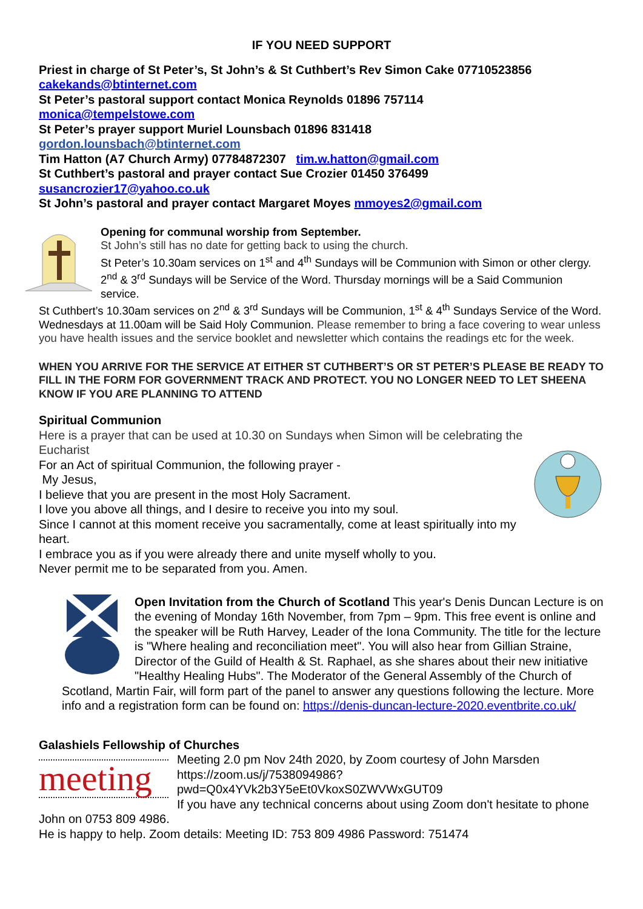IF YOU NEED SUPPORT
Priest in charge of St Peter’s, St John’s & St Cuthbert’s Rev Simon Cake 07710523856
cakekands@btinternet.com
St Peter’s pastoral support contact Monica Reynolds 01896 757114
monica@tempelstowe.com
St Peter’s prayer support Muriel Lounsbach 01896 831418
gordon.lounsbach@btinternet.com
Tim Hatton (A7 Church Army) 07784872307 tim.w.hatton@gmail.com
St Cuthbert’s pastoral and prayer contact Sue Crozier 01450 376499
susancrozier17@yahoo.co.uk
St John’s pastoral and prayer contact Margaret Moyes mmoyes2@gmail.com
Opening for communal worship from September.
St John’s still has no date for getting back to using the church.
St Peter’s 10.30am services on 1<sup>st</sup> and 4<sup>th</sup> Sundays will be Communion with Simon or other clergy. 2<sup>nd</sup> & 3<sup>rd</sup> Sundays will be Service of the Word. Thursday mornings will be a Said Communion service.
St Cuthbert’s 10.30am services on 2<sup>nd</sup> & 3<sup>rd</sup> Sundays will be Communion, 1<sup>st</sup> & 4<sup>th</sup> Sundays Service of the Word. Wednesdays at 11.00am will be Said Holy Communion. Please remember to bring a face covering to wear unless you have health issues and the service booklet and newsletter which contains the readings etc for the week.
WHEN YOU ARRIVE FOR THE SERVICE AT EITHER ST CUTHBERT’S OR ST PETER’S PLEASE BE READY TO FILL IN THE FORM FOR GOVERNMENT TRACK AND PROTECT. YOU NO LONGER NEED TO LET SHEENA KNOW IF YOU ARE PLANNING TO ATTEND
Spiritual Communion
Here is a prayer that can be used at 10.30 on Sundays when Simon will be celebrating the Eucharist
For an Act of spiritual Communion, the following prayer -
My Jesus,
I believe that you are present in the most Holy Sacrament.
I love you above all things, and I desire to receive you into my soul.
Since I cannot at this moment receive you sacramentally, come at least spiritually into my heart.
I embrace you as if you were already there and unite myself wholly to you.
Never permit me to be separated from you. Amen.
Open Invitation from the Church of Scotland This year's Denis Duncan Lecture is on the evening of Monday 16th November, from 7pm – 9pm. This free event is online and the speaker will be Ruth Harvey, Leader of the Iona Community. The title for the lecture is "Where healing and reconciliation meet". You will also hear from Gillian Straine, Director of the Guild of Health & St. Raphael, as she shares about their new initiative "Healthy Healing Hubs". The Moderator of the General Assembly of the Church of Scotland, Martin Fair, will form part of the panel to answer any questions following the lecture. More info and a registration form can be found on: https://denis-duncan-lecture-2020.eventbrite.co.uk/
Galashiels Fellowship of Churches
meeting
Meeting 2.0 pm Nov 24th 2020, by Zoom courtesy of John Marsden
https://zoom.us/j/7538094986?
pwd=Q0x4YVk2b3Y5eEt0VkoxS0ZWVWxGUT09
If you have any technical concerns about using Zoom don't hesitate to phone John on 0753 809 4986.
He is happy to help. Zoom details: Meeting ID: 753 809 4986 Password: 751474